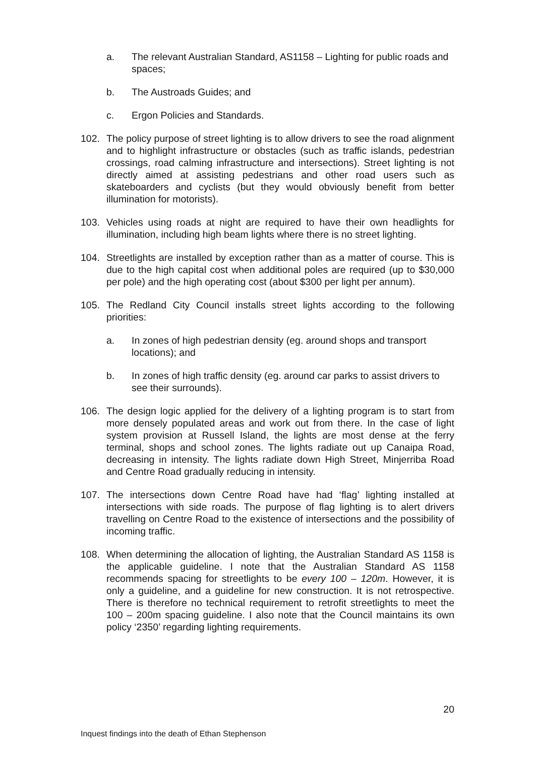a. The relevant Australian Standard, AS1158 – Lighting for public roads and spaces;
b. The Austroads Guides; and
c. Ergon Policies and Standards.
102. The policy purpose of street lighting is to allow drivers to see the road alignment and to highlight infrastructure or obstacles (such as traffic islands, pedestrian crossings, road calming infrastructure and intersections). Street lighting is not directly aimed at assisting pedestrians and other road users such as skateboarders and cyclists (but they would obviously benefit from better illumination for motorists).
103. Vehicles using roads at night are required to have their own headlights for illumination, including high beam lights where there is no street lighting.
104. Streetlights are installed by exception rather than as a matter of course. This is due to the high capital cost when additional poles are required (up to $30,000 per pole) and the high operating cost (about $300 per light per annum).
105. The Redland City Council installs street lights according to the following priorities:
a. In zones of high pedestrian density (eg. around shops and transport locations); and
b. In zones of high traffic density (eg. around car parks to assist drivers to see their surrounds).
106. The design logic applied for the delivery of a lighting program is to start from more densely populated areas and work out from there. In the case of light system provision at Russell Island, the lights are most dense at the ferry terminal, shops and school zones. The lights radiate out up Canaipa Road, decreasing in intensity. The lights radiate down High Street, Minjerriba Road and Centre Road gradually reducing in intensity.
107. The intersections down Centre Road have had ‘flag’ lighting installed at intersections with side roads. The purpose of flag lighting is to alert drivers travelling on Centre Road to the existence of intersections and the possibility of incoming traffic.
108. When determining the allocation of lighting, the Australian Standard AS 1158 is the applicable guideline. I note that the Australian Standard AS 1158 recommends spacing for streetlights to be every 100 – 120m. However, it is only a guideline, and a guideline for new construction. It is not retrospective. There is therefore no technical requirement to retrofit streetlights to meet the 100 – 200m spacing guideline. I also note that the Council maintains its own policy ‘2350’ regarding lighting requirements.
20
Inquest findings into the death of Ethan Stephenson